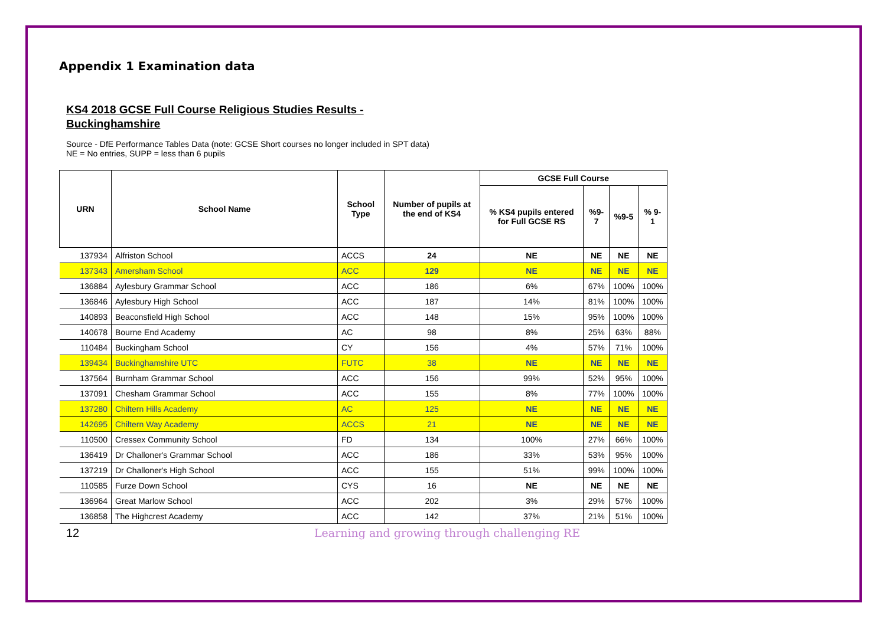Appendix 1 Examination data
KS4 2018 GCSE Full Course Religious Studies Results - Buckinghamshire
Source - DfE Performance Tables Data (note: GCSE Short courses no longer included in SPT data)
NE = No entries, SUPP = less than 6 pupils
| URN | School Name | School Type | Number of pupils at the end of KS4 | GCSE Full Course | | | |
| --- | --- | --- | --- | --- | --- | --- | --- |
| | | | | % KS4 pupils entered for Full GCSE RS | %9-7 | %9-5 | % 9-1 |
| 137934 | Alfriston School | ACCS | 24 | NE | NE | NE | NE |
| 137343 | Amersham School | ACC | 129 | NE | NE | NE | NE |
| 136884 | Aylesbury Grammar School | ACC | 186 | 6% | 67% | 100% | 100% |
| 136846 | Aylesbury High School | ACC | 187 | 14% | 81% | 100% | 100% |
| 140893 | Beaconsfield High School | ACC | 148 | 15% | 95% | 100% | 100% |
| 140678 | Bourne End Academy | AC | 98 | 8% | 25% | 63% | 88% |
| 110484 | Buckingham School | CY | 156 | 4% | 57% | 71% | 100% |
| 139434 | Buckinghamshire UTC | FUTC | 38 | NE | NE | NE | NE |
| 137564 | Burnham Grammar School | ACC | 156 | 99% | 52% | 95% | 100% |
| 137091 | Chesham Grammar School | ACC | 155 | 8% | 77% | 100% | 100% |
| 137280 | Chiltern Hills Academy | AC | 125 | NE | NE | NE | NE |
| 142695 | Chiltern Way Academy | ACCS | 21 | NE | NE | NE | NE |
| 110500 | Cressex Community School | FD | 134 | 100% | 27% | 66% | 100% |
| 136419 | Dr Challoner's Grammar School | ACC | 186 | 33% | 53% | 95% | 100% |
| 137219 | Dr Challoner's High School | ACC | 155 | 51% | 99% | 100% | 100% |
| 110585 | Furze Down School | CYS | 16 | NE | NE | NE | NE |
| 136964 | Great Marlow School | ACC | 202 | 3% | 29% | 57% | 100% |
| 136858 | The Highcrest Academy | ACC | 142 | 37% | 21% | 51% | 100% |
12 Learning and growing through challenging RE